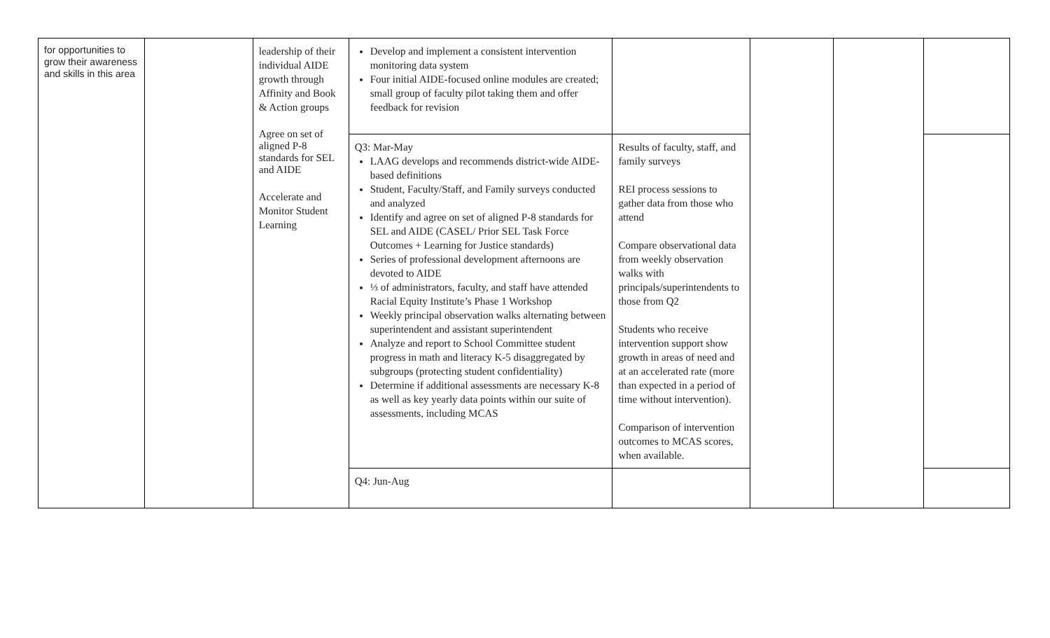| for opportunities to grow their awareness and skills in this area | | leadership of their individual AIDE growth through Affinity and Book & Action groups Agree on set of aligned P-8 standards for SEL and AIDE Accelerate and Monitor Student Learning | Develop and implement a consistent intervention monitoring data system Four initial AIDE-focused online modules are created; small group of faculty pilot taking them and offer feedback for revision | | | | |
| | | | Q3: Mar-May LAAG develops and recommends district-wide AIDE-based definitions Student, Faculty/Staff, and Family surveys conducted and analyzed Identify and agree on set of aligned P-8 standards for SEL and AIDE (CASEL/ Prior SEL Task Force Outcomes + Learning for Justice standards) Series of professional development afternoons are devoted to AIDE ⅓ of administrators, faculty, and staff have attended Racial Equity Institute’s Phase 1 Workshop Weekly principal observation walks alternating between superintendent and assistant superintendent Analyze and report to School Committee student progress in math and literacy K-5 disaggregated by subgroups (protecting student confidentiality) Determine if additional assessments are necessary K-8 as well as key yearly data points within our suite of assessments, including MCAS | Results of faculty, staff, and family surveys REI process sessions to gather data from those who attend Compare observational data from weekly observation walks with principals/superintendents to those from Q2 Students who receive intervention support show growth in areas of need and at an accelerated rate (more than expected in a period of time without intervention). Comparison of intervention outcomes to MCAS scores, when available. | | | |
| | | | Q4: Jun-Aug | | | | |